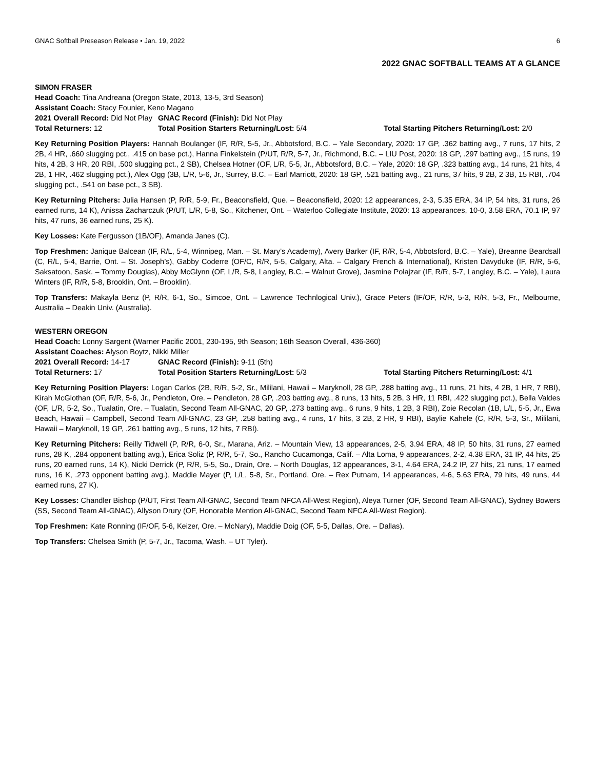GNAC Softball Preseason Release • Jan. 19, 2022 6
2022 GNAC SOFTBALL TEAMS AT A GLANCE
SIMON FRASER
Head Coach: Tina Andreana (Oregon State, 2013, 13-5, 3rd Season)
Assistant Coach: Stacy Founier, Keno Magano
2021 Overall Record: Did Not Play GNAC Record (Finish): Did Not Play
Total Returners: 12 Total Position Starters Returning/Lost: 5/4 Total Starting Pitchers Returning/Lost: 2/0
Key Returning Position Players: Hannah Boulanger (IF, R/R, 5-5, Jr., Abbotsford, B.C. – Yale Secondary, 2020: 17 GP, .362 batting avg., 7 runs, 17 hits, 2 2B, 4 HR, .660 slugging pct., .415 on base pct.), Hanna Finkelstein (P/UT, R/R, 5-7, Jr., Richmond, B.C. – LIU Post, 2020: 18 GP, .297 batting avg., 15 runs, 19 hits, 4 2B, 3 HR, 20 RBI, .500 slugging pct., 2 SB), Chelsea Hotner (OF, L/R, 5-5, Jr., Abbotsford, B.C. – Yale, 2020: 18 GP, .323 batting avg., 14 runs, 21 hits, 4 2B, 1 HR, .462 slugging pct.), Alex Ogg (3B, L/R, 5-6, Jr., Surrey, B.C. – Earl Marriott, 2020: 18 GP, .521 batting avg., 21 runs, 37 hits, 9 2B, 2 3B, 15 RBI, .704 slugging pct., .541 on base pct., 3 SB).
Key Returning Pitchers: Julia Hansen (P, R/R, 5-9, Fr., Beaconsfield, Que. – Beaconsfield, 2020: 12 appearances, 2-3, 5.35 ERA, 34 IP, 54 hits, 31 runs, 26 earned runs, 14 K), Anissa Zacharczuk (P/UT, L/R, 5-8, So., Kitchener, Ont. – Waterloo Collegiate Institute, 2020: 13 appearances, 10-0, 3.58 ERA, 70.1 IP, 97 hits, 47 runs, 36 earned runs, 25 K).
Key Losses: Kate Fergusson (1B/OF), Amanda Janes (C).
Top Freshmen: Janique Balcean (IF, R/L, 5-4, Winnipeg, Man. – St. Mary’s Academy), Avery Barker (IF, R/R, 5-4, Abbotsford, B.C. – Yale), Breanne Beardsall (C, R/L, 5-4, Barrie, Ont. – St. Joseph’s), Gabby Coderre (OF/C, R/R, 5-5, Calgary, Alta. – Calgary French & International), Kristen Davyduke (IF, R/R, 5-6, Saksatoon, Sask. – Tommy Douglas), Abby McGlynn (OF, L/R, 5-8, Langley, B.C. – Walnut Grove), Jasmine Polajzar (IF, R/R, 5-7, Langley, B.C. – Yale), Laura Winters (IF, R/R, 5-8, Brooklin, Ont. – Brooklin).
Top Transfers: Makayla Benz (P, R/R, 6-1, So., Simcoe, Ont. – Lawrence Technlogical Univ.), Grace Peters (IF/OF, R/R, 5-3, R/R, 5-3, Fr., Melbourne, Australia – Deakin Univ. (Australia).
WESTERN OREGON
Head Coach: Lonny Sargent (Warner Pacific 2001, 230-195, 9th Season; 16th Season Overall, 436-360)
Assistant Coaches: Alyson Boytz, Nikki Miller
2021 Overall Record: 14-17 GNAC Record (Finish): 9-11 (5th)
Total Returners: 17 Total Position Starters Returning/Lost: 5/3 Total Starting Pitchers Returning/Lost: 4/1
Key Returning Position Players: Logan Carlos (2B, R/R, 5-2, Sr., Mililani, Hawaii – Maryknoll, 28 GP, .288 batting avg., 11 runs, 21 hits, 4 2B, 1 HR, 7 RBI), Kirah McGlothan (OF, R/R, 5-6, Jr., Pendleton, Ore. – Pendleton, 28 GP, .203 batting avg., 8 runs, 13 hits, 5 2B, 3 HR, 11 RBI, .422 slugging pct.), Bella Valdes (OF, L/R, 5-2, So., Tualatin, Ore. – Tualatin, Second Team All-GNAC, 20 GP, .273 batting avg., 6 runs, 9 hits, 1 2B, 3 RBI), Zoie Recolan (1B, L/L, 5-5, Jr., Ewa Beach, Hawaii – Campbell, Second Team All-GNAC, 23 GP, .258 batting avg., 4 runs, 17 hits, 3 2B, 2 HR, 9 RBI), Baylie Kahele (C, R/R, 5-3, Sr., Mililani, Hawaii – Maryknoll, 19 GP, .261 batting avg., 5 runs, 12 hits, 7 RBI).
Key Returning Pitchers: Reilly Tidwell (P, R/R, 6-0, Sr., Marana, Ariz. – Mountain View, 13 appearances, 2-5, 3.94 ERA, 48 IP, 50 hits, 31 runs, 27 earned runs, 28 K, .284 opponent batting avg.), Erica Soliz (P, R/R, 5-7, So., Rancho Cucamonga, Calif. – Alta Loma, 9 appearances, 2-2, 4.38 ERA, 31 IP, 44 hits, 25 runs, 20 earned runs, 14 K), Nicki Derrick (P, R/R, 5-5, So., Drain, Ore. – North Douglas, 12 appearances, 3-1, 4.64 ERA, 24.2 IP, 27 hits, 21 runs, 17 earned runs, 16 K, .273 opponent batting avg.), Maddie Mayer (P, L/L, 5-8, Sr., Portland, Ore. – Rex Putnam, 14 appearances, 4-6, 5.63 ERA, 79 hits, 49 runs, 44 earned runs, 27 K).
Key Losses: Chandler Bishop (P/UT, First Team All-GNAC, Second Team NFCA All-West Region), Aleya Turner (OF, Second Team All-GNAC), Sydney Bowers (SS, Second Team All-GNAC), Allyson Drury (OF, Honorable Mention All-GNAC, Second Team NFCA All-West Region).
Top Freshmen: Kate Ronning (IF/OF, 5-6, Keizer, Ore. – McNary), Maddie Doig (OF, 5-5, Dallas, Ore. – Dallas).
Top Transfers: Chelsea Smith (P, 5-7, Jr., Tacoma, Wash. – UT Tyler).